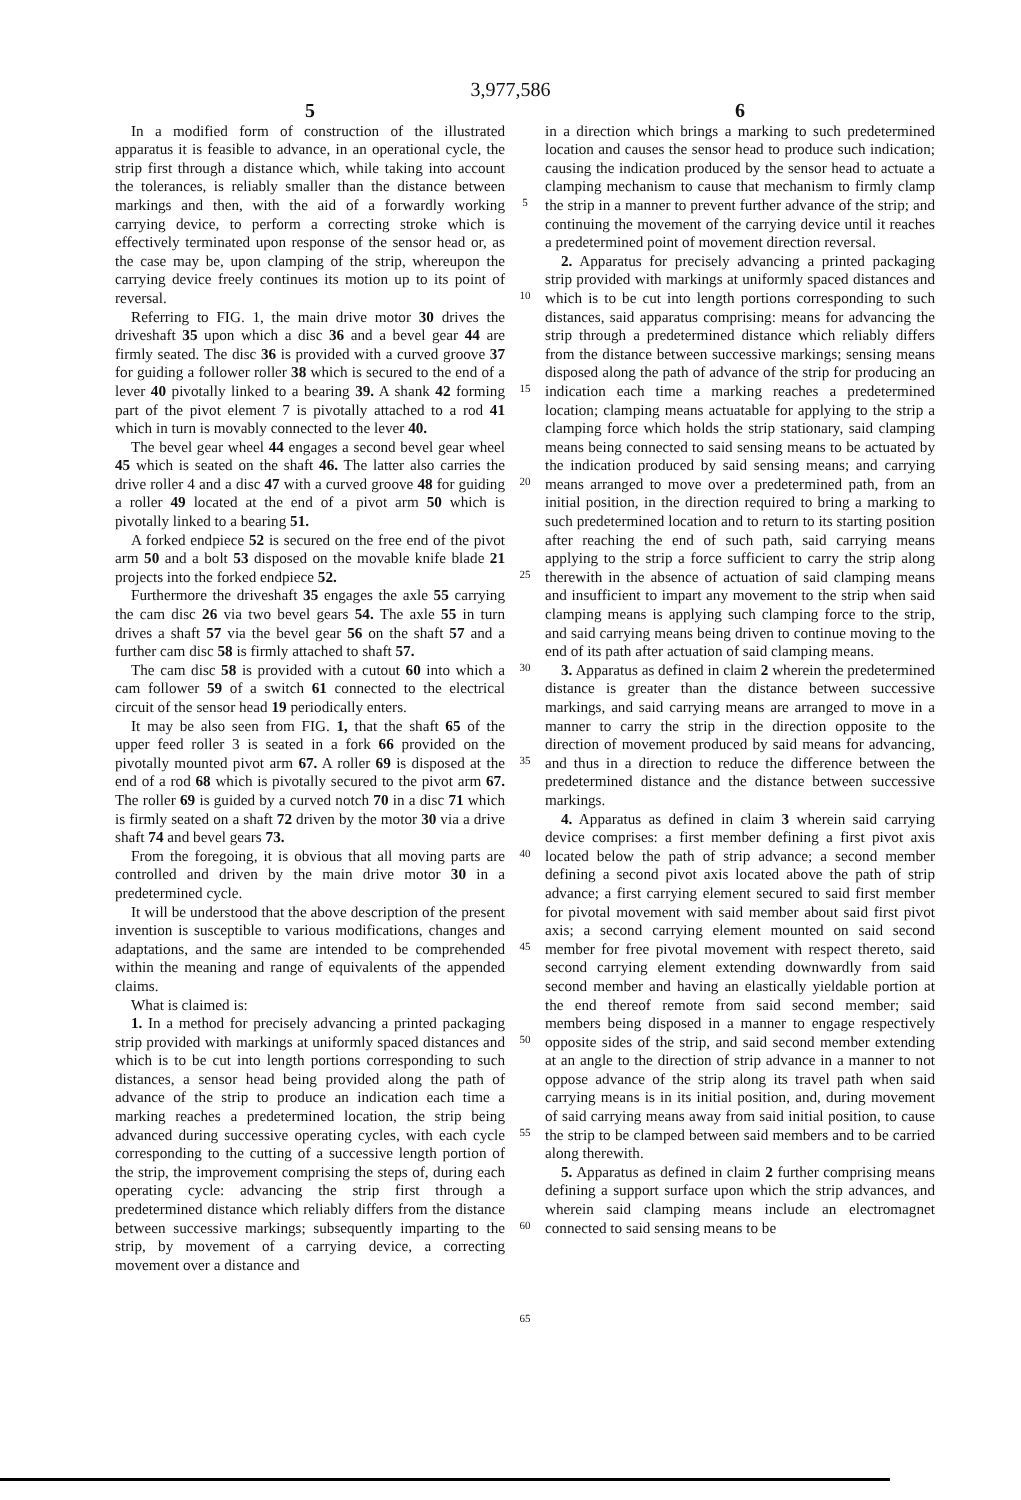3,977,586
5
In a modified form of construction of the illustrated apparatus it is feasible to advance, in an operational cycle, the strip first through a distance which, while taking into account the tolerances, is reliably smaller than the distance between markings and then, with the aid of a forwardly working carrying device, to perform a correcting stroke which is effectively terminated upon response of the sensor head or, as the case may be, upon clamping of the strip, whereupon the carrying device freely continues its motion up to its point of reversal.
Referring to FIG. 1, the main drive motor 30 drives the driveshaft 35 upon which a disc 36 and a bevel gear 44 are firmly seated. The disc 36 is provided with a curved groove 37 for guiding a follower roller 38 which is secured to the end of a lever 40 pivotally linked to a bearing 39. A shank 42 forming part of the pivot element 7 is pivotally attached to a rod 41 which in turn is movably connected to the lever 40.
The bevel gear wheel 44 engages a second bevel gear wheel 45 which is seated on the shaft 46. The latter also carries the drive roller 4 and a disc 47 with a curved groove 48 for guiding a roller 49 located at the end of a pivot arm 50 which is pivotally linked to a bearing 51.
A forked endpiece 52 is secured on the free end of the pivot arm 50 and a bolt 53 disposed on the movable knife blade 21 projects into the forked endpiece 52.
Furthermore the driveshaft 35 engages the axle 55 carrying the cam disc 26 via two bevel gears 54. The axle 55 in turn drives a shaft 57 via the bevel gear 56 on the shaft 57 and a further cam disc 58 is firmly attached to shaft 57.
The cam disc 58 is provided with a cutout 60 into which a cam follower 59 of a switch 61 connected to the electrical circuit of the sensor head 19 periodically enters.
It may be also seen from FIG. 1, that the shaft 65 of the upper feed roller 3 is seated in a fork 66 provided on the pivotally mounted pivot arm 67. A roller 69 is disposed at the end of a rod 68 which is pivotally secured to the pivot arm 67. The roller 69 is guided by a curved notch 70 in a disc 71 which is firmly seated on a shaft 72 driven by the motor 30 via a drive shaft 74 and bevel gears 73.
From the foregoing, it is obvious that all moving parts are controlled and driven by the main drive motor 30 in a predetermined cycle.
It will be understood that the above description of the present invention is susceptible to various modifications, changes and adaptations, and the same are intended to be comprehended within the meaning and range of equivalents of the appended claims.
What is claimed is:
1. In a method for precisely advancing a printed packaging strip provided with markings at uniformly spaced distances and which is to be cut into length portions corresponding to such distances, a sensor head being provided along the path of advance of the strip to produce an indication each time a marking reaches a predetermined location, the strip being advanced during successive operating cycles, with each cycle corresponding to the cutting of a successive length portion of the strip, the improvement comprising the steps of, during each operating cycle: advancing the strip first through a predetermined distance which reliably differs from the distance between successive markings; subsequently imparting to the strip, by movement of a carrying device, a correcting movement over a distance and
5
10
15
20
25
30
35
40
45
50
55
60
65
6
in a direction which brings a marking to such predetermined location and causes the sensor head to produce such indication; causing the indication produced by the sensor head to actuate a clamping mechanism to cause that mechanism to firmly clamp the strip in a manner to prevent further advance of the strip; and continuing the movement of the carrying device until it reaches a predetermined point of movement direction reversal.
2. Apparatus for precisely advancing a printed packaging strip provided with markings at uniformly spaced distances and which is to be cut into length portions corresponding to such distances, said apparatus comprising: means for advancing the strip through a predetermined distance which reliably differs from the distance between successive markings; sensing means disposed along the path of advance of the strip for producing an indication each time a marking reaches a predetermined location; clamping means actuatable for applying to the strip a clamping force which holds the strip stationary, said clamping means being connected to said sensing means to be actuated by the indication produced by said sensing means; and carrying means arranged to move over a predetermined path, from an initial position, in the direction required to bring a marking to such predetermined location and to return to its starting position after reaching the end of such path, said carrying means applying to the strip a force sufficient to carry the strip along therewith in the absence of actuation of said clamping means and insufficient to impart any movement to the strip when said clamping means is applying such clamping force to the strip, and said carrying means being driven to continue moving to the end of its path after actuation of said clamping means.
3. Apparatus as defined in claim 2 wherein the predetermined distance is greater than the distance between successive markings, and said carrying means are arranged to move in a manner to carry the strip in the direction opposite to the direction of movement produced by said means for advancing, and thus in a direction to reduce the difference between the predetermined distance and the distance between successive markings.
4. Apparatus as defined in claim 3 wherein said carrying device comprises: a first member defining a first pivot axis located below the path of strip advance; a second member defining a second pivot axis located above the path of strip advance; a first carrying element secured to said first member for pivotal movement with said member about said first pivot axis; a second carrying element mounted on said second member for free pivotal movement with respect thereto, said second carrying element extending downwardly from said second member and having an elastically yieldable portion at the end thereof remote from said second member; said members being disposed in a manner to engage respectively opposite sides of the strip, and said second member extending at an angle to the direction of strip advance in a manner to not oppose advance of the strip along its travel path when said carrying means is in its initial position, and, during movement of said carrying means away from said initial position, to cause the strip to be clamped between said members and to be carried along therewith.
5. Apparatus as defined in claim 2 further comprising means defining a support surface upon which the strip advances, and wherein said clamping means include an electromagnet connected to said sensing means to be